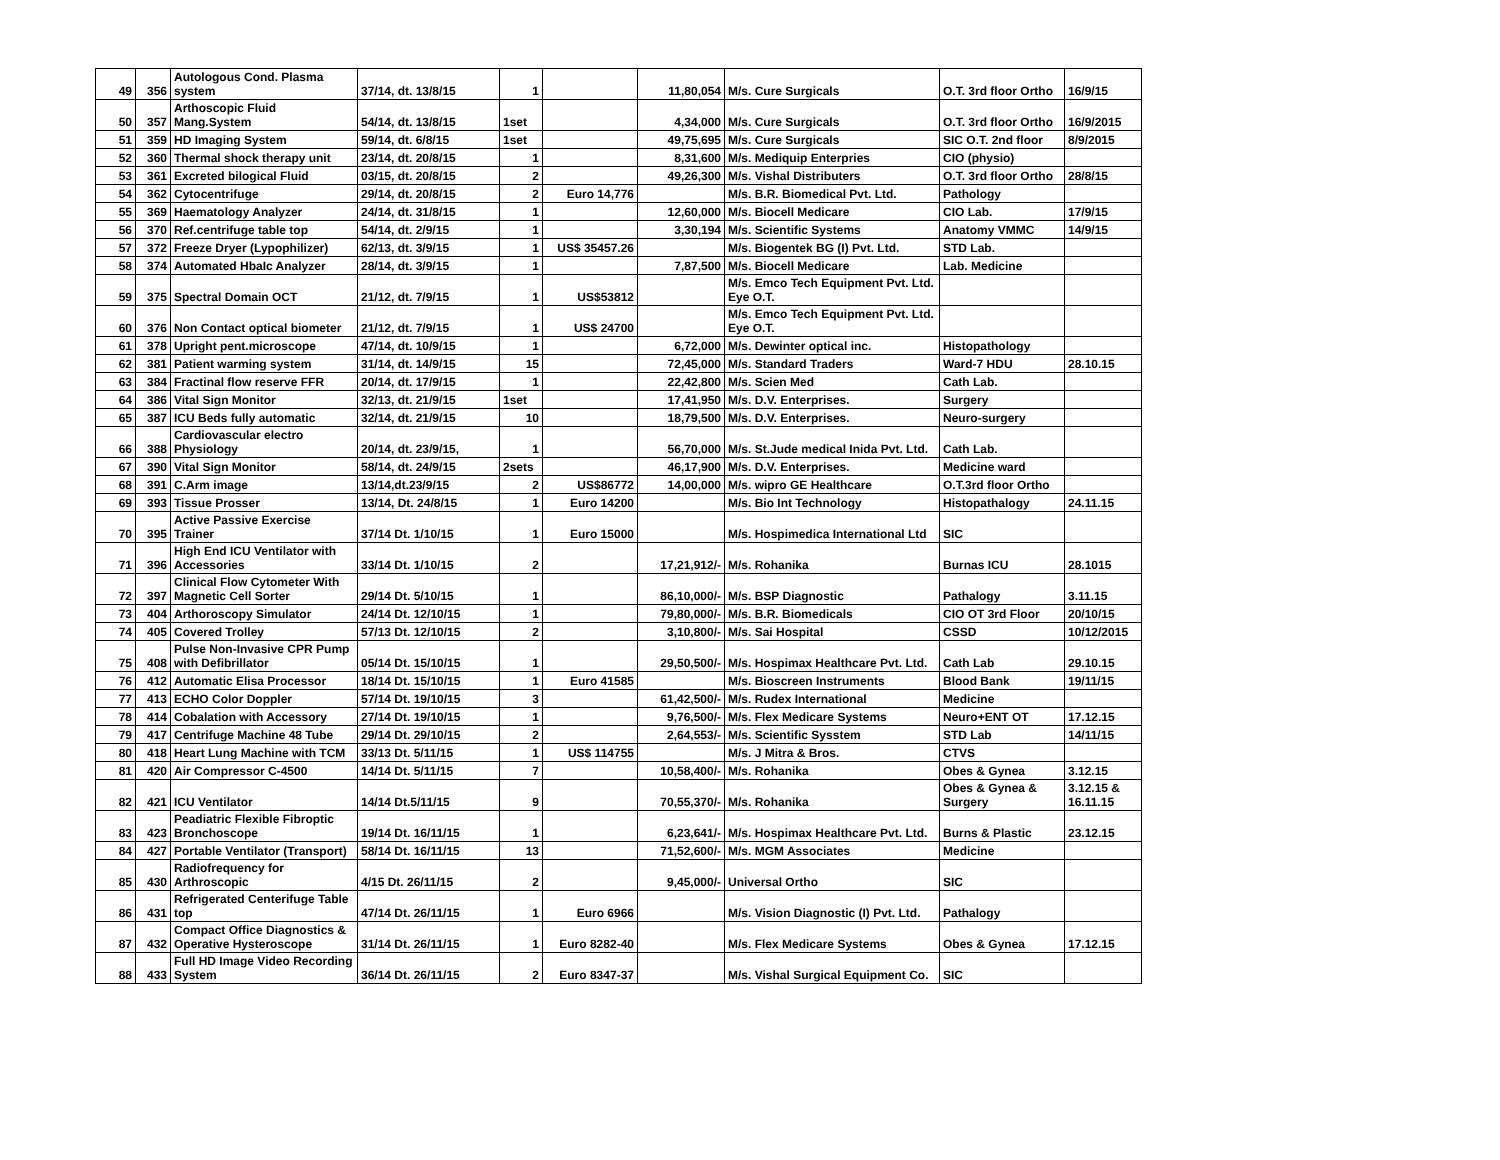| 49 | 356 | Autologous Cond. Plasma system | 37/14, dt. 13/8/15 | 1 | | 11,80,054 | M/s. Cure Surgicals | O.T. 3rd floor Ortho | 16/9/15 |
| 50 | 357 | Arthoscopic Fluid Mang.System | 54/14, dt. 13/8/15 | 1set | | 4,34,000 | M/s. Cure Surgicals | O.T. 3rd floor Ortho | 16/9/2015 |
| 51 | 359 | HD Imaging System | 59/14, dt. 6/8/15 | 1set | | 49,75,695 | M/s. Cure Surgicals | SIC O.T. 2nd floor | 8/9/2015 |
| 52 | 360 | Thermal shock therapy unit | 23/14, dt. 20/8/15 | 1 | | 8,31,600 | M/s. Mediquip Enterpries | CIO (physio) | |
| 53 | 361 | Excreted bilogical Fluid | 03/15, dt. 20/8/15 | 2 | | 49,26,300 | M/s. Vishal Distributers | O.T. 3rd floor Ortho | 28/8/15 |
| 54 | 362 | Cytocentrifuge | 29/14, dt. 20/8/15 | 2 | Euro 14,776 | | M/s. B.R. Biomedical Pvt. Ltd. | Pathology | |
| 55 | 369 | Haematology Analyzer | 24/14, dt. 31/8/15 | 1 | | 12,60,000 | M/s. Biocell Medicare | CIO Lab. | 17/9/15 |
| 56 | 370 | Ref.centrifuge table top | 54/14, dt. 2/9/15 | 1 | | 3,30,194 | M/s. Scientific Systems | Anatomy VMMC | 14/9/15 |
| 57 | 372 | Freeze Dryer (Lypophilizer) | 62/13, dt. 3/9/15 | 1 | US$ 35457.26 | | M/s. Biogentek BG (I) Pvt. Ltd. | STD Lab. | |
| 58 | 374 | Automated HbaIc Analyzer | 28/14, dt. 3/9/15 | 1 | | 7,87,500 | M/s. Biocell Medicare | Lab. Medicine | |
| 59 | 375 | Spectral Domain OCT | 21/12, dt. 7/9/15 | 1 | US$53812 | | M/s. Emco Tech Equipment Pvt. Ltd. Eye O.T. | | |
| 60 | 376 | Non Contact optical biometer | 21/12, dt. 7/9/15 | 1 | US$ 24700 | | M/s. Emco Tech Equipment Pvt. Ltd. Eye O.T. | | |
| 61 | 378 | Upright pent.microscope | 47/14, dt. 10/9/15 | 1 | | 6,72,000 | M/s. Dewinter optical inc. | Histopathology | |
| 62 | 381 | Patient warming system | 31/14, dt. 14/9/15 | 15 | | 72,45,000 | M/s. Standard Traders | Ward-7 HDU | 28.10.15 |
| 63 | 384 | Fractinal flow reserve FFR | 20/14, dt. 17/9/15 | 1 | | 22,42,800 | M/s. Scien Med | Cath Lab. | |
| 64 | 386 | Vital Sign Monitor | 32/13, dt. 21/9/15 | 1set | | 17,41,950 | M/s. D.V. Enterprises. | Surgery | |
| 65 | 387 | ICU Beds fully automatic | 32/14, dt. 21/9/15 | 10 | | 18,79,500 | M/s. D.V. Enterprises. | Neuro-surgery | |
| 66 | 388 | Cardiovascular electro Physiology | 20/14, dt. 23/9/15, | 1 | | 56,70,000 | M/s. St.Jude medical Inida Pvt. Ltd. | Cath Lab. | |
| 67 | 390 | Vital Sign Monitor | 58/14, dt. 24/9/15 | 2sets | | 46,17,900 | M/s. D.V. Enterprises. | Medicine ward | |
| 68 | 391 | C.Arm image | 13/14,dt.23/9/15 | 2 | US$86772 | 14,00,000 | M/s. wipro GE Healthcare | O.T.3rd floor Ortho | |
| 69 | 393 | Tissue Prosser | 13/14, Dt. 24/8/15 | 1 | Euro 14200 | | M/s. Bio Int Technology | Histopathalogy | 24.11.15 |
| 70 | 395 | Active Passive Exercise Trainer | 37/14 Dt. 1/10/15 | 1 | Euro 15000 | | M/s. Hospimedica International Ltd | SIC | |
| 71 | 396 | High End ICU Ventilator with Accessories | 33/14 Dt. 1/10/15 | 2 | | 17,21,912/- | M/s. Rohanika | Burnas ICU | 28.1015 |
| 72 | 397 | Clinical Flow Cytometer With Magnetic Cell Sorter | 29/14 Dt. 5/10/15 | 1 | | 86,10,000/- | M/s. BSP Diagnostic | Pathalogy | 3.11.15 |
| 73 | 404 | Arthoroscopy Simulator | 24/14 Dt. 12/10/15 | 1 | | 79,80,000/- | M/s. B.R. Biomedicals | CIO OT 3rd Floor | 20/10/15 |
| 74 | 405 | Covered Trolley | 57/13 Dt. 12/10/15 | 2 | | 3,10,800/- | M/s. Sai Hospital | CSSD | 10/12/2015 |
| 75 | 408 | Pulse Non-Invasive CPR Pump with Defibrillator | 05/14 Dt. 15/10/15 | 1 | | 29,50,500/- | M/s. Hospimax Healthcare Pvt. Ltd. | Cath Lab | 29.10.15 |
| 76 | 412 | Automatic Elisa Processor | 18/14 Dt. 15/10/15 | 1 | Euro 41585 | | M/s. Bioscreen Instruments | Blood Bank | 19/11/15 |
| 77 | 413 | ECHO Color Doppler | 57/14 Dt. 19/10/15 | 3 | | 61,42,500/- | M/s. Rudex International | Medicine | |
| 78 | 414 | Cobalation with Accessory | 27/14 Dt. 19/10/15 | 1 | | 9,76,500/- | M/s. Flex Medicare Systems | Neuro+ENT OT | 17.12.15 |
| 79 | 417 | Centrifuge Machine 48 Tube | 29/14 Dt. 29/10/15 | 2 | | 2,64,553/- | M/s. Scientific Sysstem | STD Lab | 14/11/15 |
| 80 | 418 | Heart Lung Machine with TCM | 33/13 Dt. 5/11/15 | 1 | US$ 114755 | | M/s. J Mitra & Bros. | CTVS | |
| 81 | 420 | Air Compressor C-4500 | 14/14 Dt. 5/11/15 | 7 | | 10,58,400/- | M/s. Rohanika | Obes & Gynea | 3.12.15 |
| 82 | 421 | ICU Ventilator | 14/14 Dt.5/11/15 | 9 | | 70,55,370/- | M/s. Rohanika | Obes & Gynea & Surgery | 3.12.15 & 16.11.15 |
| 83 | 423 | Peadiatric Flexible Fibroptic Bronchoscope | 19/14 Dt. 16/11/15 | 1 | | 6,23,641/- | M/s. Hospimax Healthcare Pvt. Ltd. | Burns & Plastic | 23.12.15 |
| 84 | 427 | Portable Ventilator (Transport) | 58/14 Dt. 16/11/15 | 13 | | 71,52,600/- | M/s. MGM Associates | Medicine | |
| 85 | 430 | Radiofrequency for Arthroscopic | 4/15 Dt. 26/11/15 | 2 | | 9,45,000/- | Universal Ortho | SIC | |
| 86 | 431 | Refrigerated Centerifuge Table top | 47/14 Dt. 26/11/15 | 1 | Euro 6966 | | M/s. Vision Diagnostic (I) Pvt. Ltd. | Pathalogy | |
| 87 | 432 | Compact Office Diagnostics & Operative Hysteroscope | 31/14 Dt. 26/11/15 | 1 | Euro 8282-40 | | M/s. Flex Medicare Systems | Obes & Gynea | 17.12.15 |
| 88 | 433 | Full HD Image Video Recording System | 36/14 Dt. 26/11/15 | 2 | Euro 8347-37 | | M/s. Vishal Surgical Equipment Co. | SIC | |